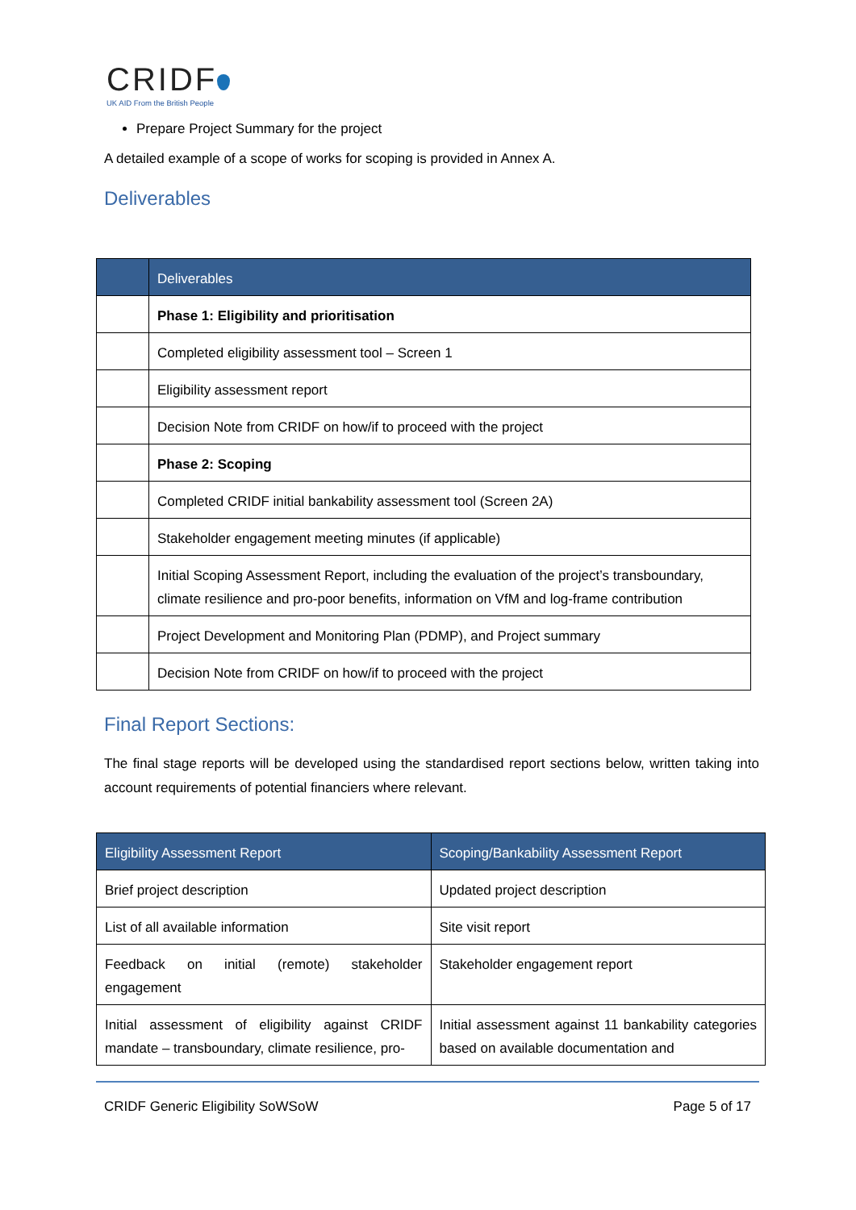CRIDF
UK AID From the British People
Prepare Project Summary for the project
A detailed example of a scope of works for scoping is provided in Annex A.
Deliverables
| | Deliverables |
| --- | --- |
| | Phase 1: Eligibility and prioritisation |
| | Completed eligibility assessment tool – Screen 1 |
| | Eligibility assessment report |
| | Decision Note from CRIDF on how/if to proceed with the project |
| | Phase 2: Scoping |
| | Completed CRIDF initial bankability assessment tool (Screen 2A) |
| | Stakeholder engagement meeting minutes (if applicable) |
| | Initial Scoping Assessment Report, including the evaluation of the project’s transboundary, climate resilience and pro-poor benefits, information on VfM and log-frame contribution |
| | Project Development and Monitoring Plan (PDMP), and Project summary |
| | Decision Note from CRIDF on how/if to proceed with the project |
Final Report Sections:
The final stage reports will be developed using the standardised report sections below, written taking into account requirements of potential financiers where relevant.
| Eligibility Assessment Report | Scoping/Bankability Assessment Report |
| --- | --- |
| Brief project description | Updated project description |
| List of all available information | Site visit report |
| Feedback on initial (remote) stakeholder engagement | Stakeholder engagement report |
| Initial assessment of eligibility against CRIDF mandate – transboundary, climate resilience, pro- | Initial assessment against 11 bankability categories based on available documentation and |
CRIDF Generic Eligibility SoWSoW Page 5 of 17